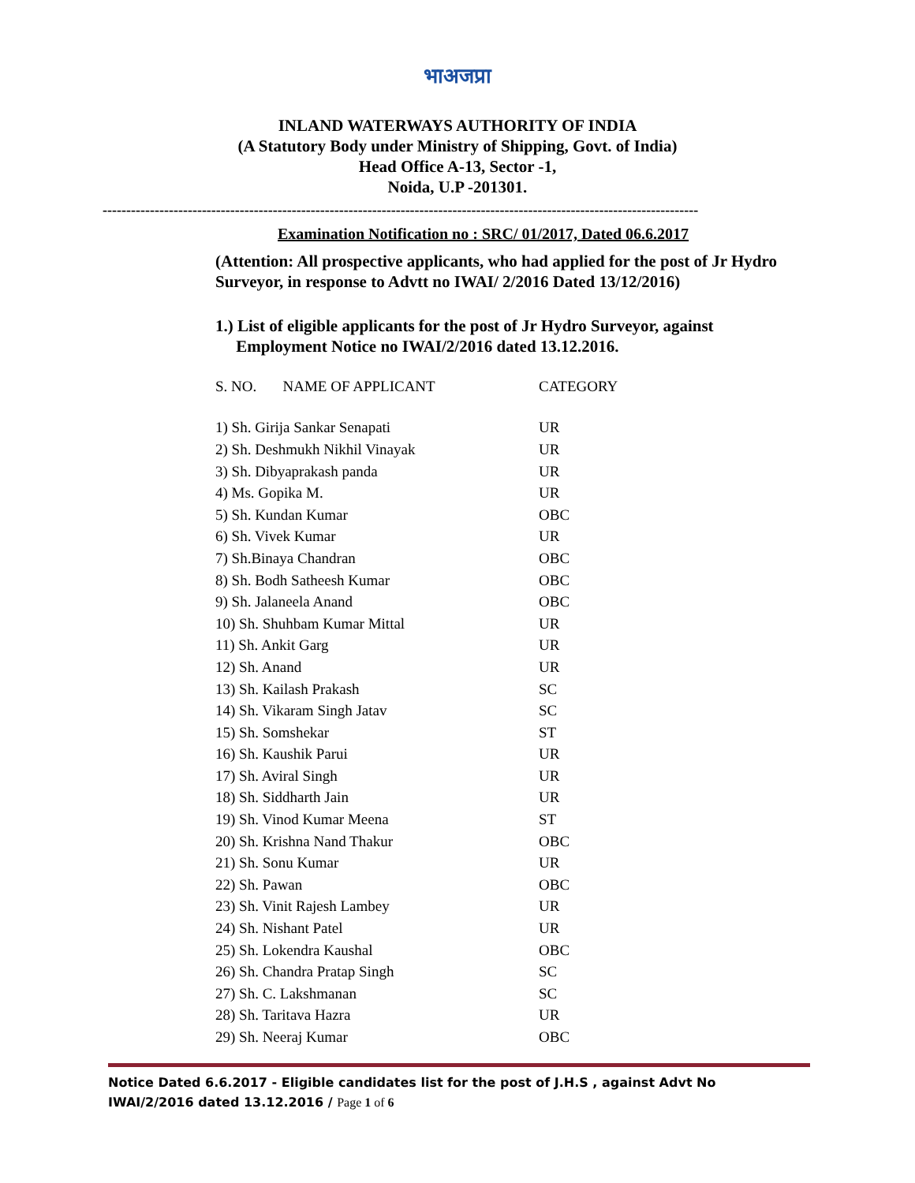भाअजप्रा
INLAND WATERWAYS AUTHORITY OF INDIA
(A Statutory Body under Ministry of Shipping, Govt. of India)
Head Office A-13, Sector -1,
Noida, U.P -201301.
------------------------------------------------------------------------------------------------------------------------------
Examination Notification no : SRC/ 01/2017, Dated 06.6.2017
(Attention: All prospective applicants, who had applied for the post of Jr Hydro Surveyor, in response to Advtt no IWAI/ 2/2016 Dated 13/12/2016)
1.) List of eligible applicants for the post of Jr Hydro Surveyor, against
Employment Notice no IWAI/2/2016 dated 13.12.2016.
| S. NO. NAME OF APPLICANT | CATEGORY |
| --- | --- |
| 1) Sh. Girija Sankar Senapati | UR |
| 2) Sh. Deshmukh Nikhil Vinayak | UR |
| 3) Sh. Dibyaprakash panda | UR |
| 4) Ms. Gopika M. | UR |
| 5) Sh. Kundan Kumar | OBC |
| 6) Sh. Vivek Kumar | UR |
| 7) Sh.Binaya Chandran | OBC |
| 8) Sh. Bodh Satheesh Kumar | OBC |
| 9) Sh. Jalaneela Anand | OBC |
| 10) Sh. Shuhbam Kumar Mittal | UR |
| 11) Sh. Ankit Garg | UR |
| 12) Sh. Anand | UR |
| 13) Sh. Kailash Prakash | SC |
| 14) Sh. Vikaram Singh Jatav | SC |
| 15) Sh. Somshekar | ST |
| 16) Sh. Kaushik Parui | UR |
| 17) Sh. Aviral Singh | UR |
| 18) Sh. Siddharth Jain | UR |
| 19) Sh. Vinod Kumar Meena | ST |
| 20) Sh. Krishna Nand Thakur | OBC |
| 21) Sh. Sonu Kumar | UR |
| 22) Sh. Pawan | OBC |
| 23) Sh. Vinit Rajesh Lambey | UR |
| 24) Sh. Nishant Patel | UR |
| 25) Sh. Lokendra Kaushal | OBC |
| 26) Sh. Chandra Pratap Singh | SC |
| 27) Sh. C. Lakshmanan | SC |
| 28) Sh. Taritava Hazra | UR |
| 29) Sh. Neeraj Kumar | OBC |
Notice Dated 6.6.2017 - Eligible candidates list for the post of J.H.S , against Advt No IWAI/2/2016 dated 13.12.2016 / Page 1 of 6